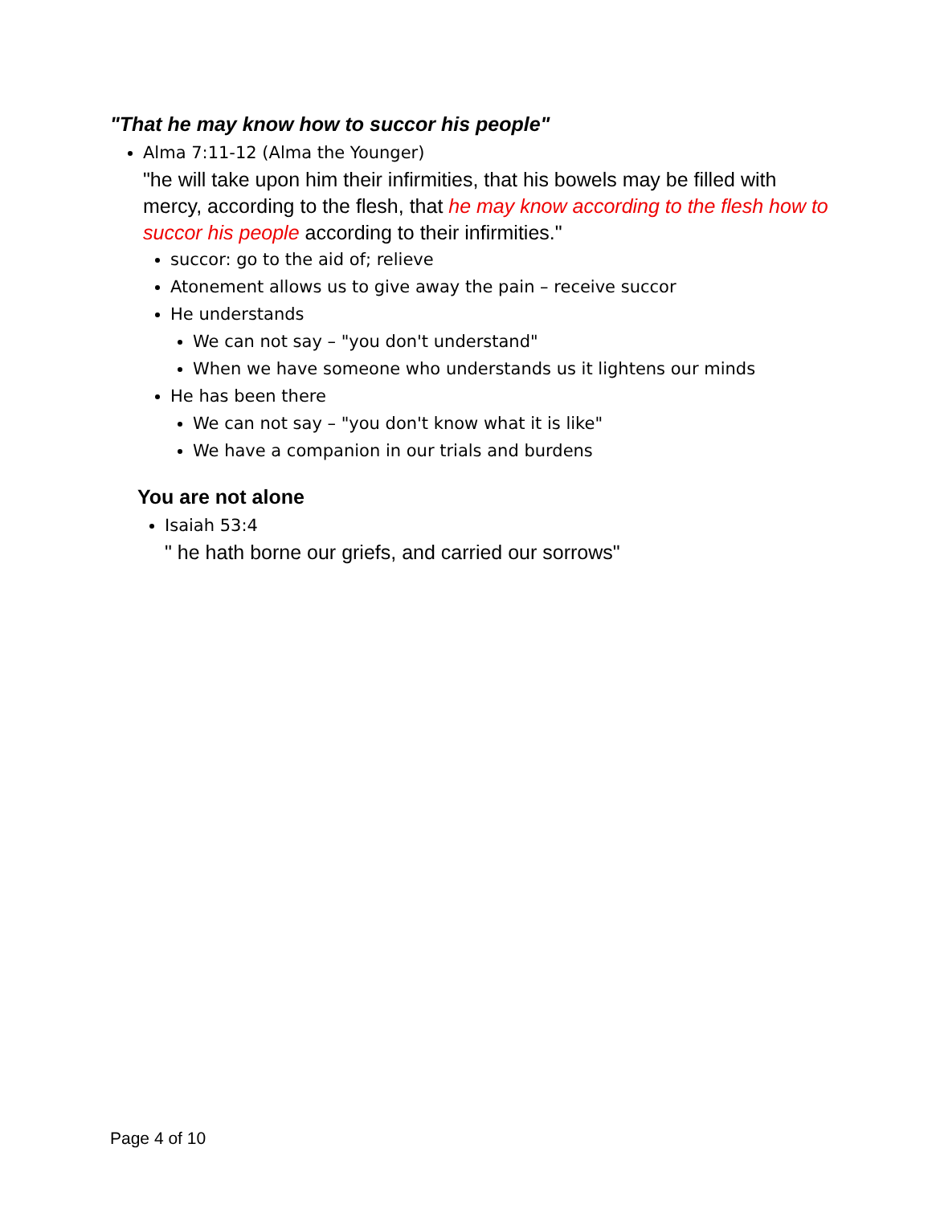"That he may know how to succor his people"
Alma 7:11-12 (Alma the Younger)
"he will take upon him their infirmities, that his bowels may be filled with mercy, according to the flesh, that he may know according to the flesh how to succor his people according to their infirmities."
succor: go to the aid of; relieve
Atonement allows us to give away the pain – receive succor
He understands
We can not say – "you don't understand"
When we have someone who understands us it lightens our minds
He has been there
We can not say – "you don't know what it is like"
We have a companion in our trials and burdens
You are not alone
Isaiah 53:4
" he hath borne our griefs, and carried our sorrows"
Page 4 of 10